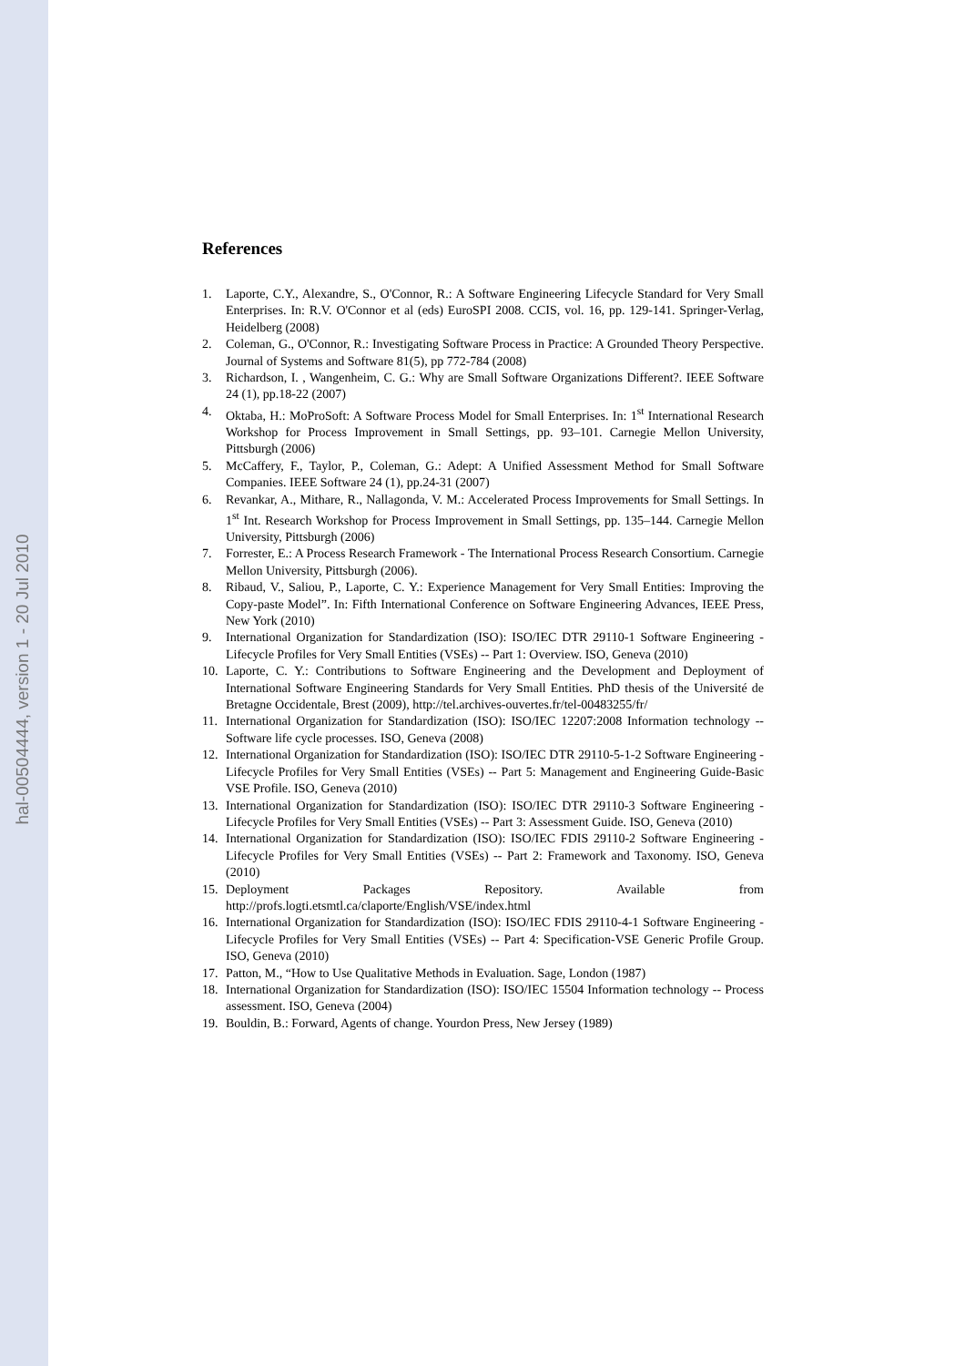hal-00504444, version 1 - 20 Jul 2010
References
1. Laporte, C.Y., Alexandre, S., O'Connor, R.: A Software Engineering Lifecycle Standard for Very Small Enterprises. In: R.V. O'Connor et al (eds) EuroSPI 2008. CCIS, vol. 16, pp. 129-141. Springer-Verlag, Heidelberg (2008)
2. Coleman, G., O'Connor, R.: Investigating Software Process in Practice: A Grounded Theory Perspective. Journal of Systems and Software 81(5), pp 772-784 (2008)
3. Richardson, I. , Wangenheim, C. G.: Why are Small Software Organizations Different?. IEEE Software 24 (1), pp.18-22 (2007)
4. Oktaba, H.: MoProSoft: A Software Process Model for Small Enterprises. In: 1<sup>st</sup> International Research Workshop for Process Improvement in Small Settings, pp. 93–101. Carnegie Mellon University, Pittsburgh (2006)
5. McCaffery, F., Taylor, P., Coleman, G.: Adept: A Unified Assessment Method for Small Software Companies. IEEE Software 24 (1), pp.24-31 (2007)
6. Revankar, A., Mithare, R., Nallagonda, V. M.: Accelerated Process Improvements for Small Settings. In 1<sup>st</sup> Int. Research Workshop for Process Improvement in Small Settings, pp. 135–144. Carnegie Mellon University, Pittsburgh (2006)
7. Forrester, E.: A Process Research Framework - The International Process Research Consortium. Carnegie Mellon University, Pittsburgh (2006).
8. Ribaud, V., Saliou, P., Laporte, C. Y.: Experience Management for Very Small Entities: Improving the Copy-paste Model”. In: Fifth International Conference on Software Engineering Advances, IEEE Press, New York (2010)
9. International Organization for Standardization (ISO): ISO/IEC DTR 29110-1 Software Engineering - Lifecycle Profiles for Very Small Entities (VSEs) -- Part 1: Overview. ISO, Geneva (2010)
10. Laporte, C. Y.: Contributions to Software Engineering and the Development and Deployment of International Software Engineering Standards for Very Small Entities. PhD thesis of the Université de Bretagne Occidentale, Brest (2009), http://tel.archives-ouvertes.fr/tel-00483255/fr/
11. International Organization for Standardization (ISO): ISO/IEC 12207:2008 Information technology -- Software life cycle processes. ISO, Geneva (2008)
12. International Organization for Standardization (ISO): ISO/IEC DTR 29110-5-1-2 Software Engineering - Lifecycle Profiles for Very Small Entities (VSEs) -- Part 5: Management and Engineering Guide-Basic VSE Profile. ISO, Geneva (2010)
13. International Organization for Standardization (ISO): ISO/IEC DTR 29110-3 Software Engineering - Lifecycle Profiles for Very Small Entities (VSEs) -- Part 3: Assessment Guide. ISO, Geneva (2010)
14. International Organization for Standardization (ISO): ISO/IEC FDIS 29110-2 Software Engineering - Lifecycle Profiles for Very Small Entities (VSEs) -- Part 2: Framework and Taxonomy. ISO, Geneva (2010)
15. Deployment Packages Repository. Available from http://profs.logti.etsmtl.ca/claporte/English/VSE/index.html
16. International Organization for Standardization (ISO): ISO/IEC FDIS 29110-4-1 Software Engineering - Lifecycle Profiles for Very Small Entities (VSEs) -- Part 4: Specification-VSE Generic Profile Group. ISO, Geneva (2010)
17. Patton, M., “How to Use Qualitative Methods in Evaluation. Sage, London (1987)
18. International Organization for Standardization (ISO): ISO/IEC 15504 Information technology -- Process assessment. ISO, Geneva (2004)
19. Bouldin, B.: Forward, Agents of change. Yourdon Press, New Jersey (1989)